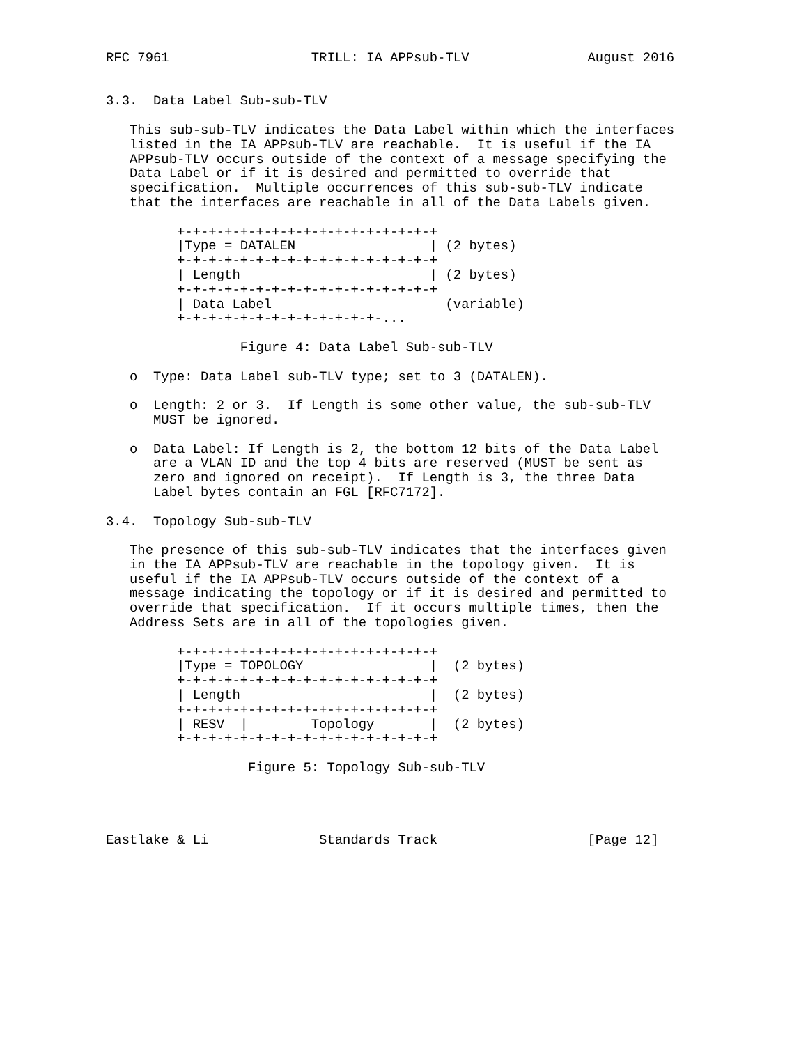RFC 7961                  TRILL: IA APPsub-TLV               August 2016


3.3.  Data Label Sub-sub-TLV

   This sub-sub-TLV indicates the Data Label within which the interfaces
   listed in the IA APPsub-TLV are reachable.  It is useful if the IA
   APPsub-TLV occurs outside of the context of a message specifying the
   Data Label or if it is desired and permitted to override that
   specification.  Multiple occurrences of this sub-sub-TLV indicate
   that the interfaces are reachable in all of the Data Labels given.

         +-+-+-+-+-+-+-+-+-+-+-+-+-+-+-+-+
         |Type = DATALEN                 | (2 bytes)
         +-+-+-+-+-+-+-+-+-+-+-+-+-+-+-+-+
         | Length                        | (2 bytes)
         +-+-+-+-+-+-+-+-+-+-+-+-+-+-+-+-+
         | Data Label                      (variable)
         +-+-+-+-+-+-+-+-+-+-+-+-+-...

                 Figure 4: Data Label Sub-sub-TLV

   o  Type: Data Label sub-TLV type; set to 3 (DATALEN).

   o  Length: 2 or 3.  If Length is some other value, the sub-sub-TLV
      MUST be ignored.

   o  Data Label: If Length is 2, the bottom 12 bits of the Data Label
      are a VLAN ID and the top 4 bits are reserved (MUST be sent as
      zero and ignored on receipt).  If Length is 3, the three Data
      Label bytes contain an FGL [RFC7172].

3.4.  Topology Sub-sub-TLV

   The presence of this sub-sub-TLV indicates that the interfaces given
   in the IA APPsub-TLV are reachable in the topology given.  It is
   useful if the IA APPsub-TLV occurs outside of the context of a
   message indicating the topology or if it is desired and permitted to
   override that specification.  If it occurs multiple times, then the
   Address Sets are in all of the topologies given.

         +-+-+-+-+-+-+-+-+-+-+-+-+-+-+-+-+
         |Type = TOPOLOGY                |  (2 bytes)
         +-+-+-+-+-+-+-+-+-+-+-+-+-+-+-+-+
         | Length                        |  (2 bytes)
         +-+-+-+-+-+-+-+-+-+-+-+-+-+-+-+-+
         | RESV  |        Topology       |  (2 bytes)
         +-+-+-+-+-+-+-+-+-+-+-+-+-+-+-+-+

                  Figure 5: Topology Sub-sub-TLV




Eastlake & Li              Standards Track                   [Page 12]